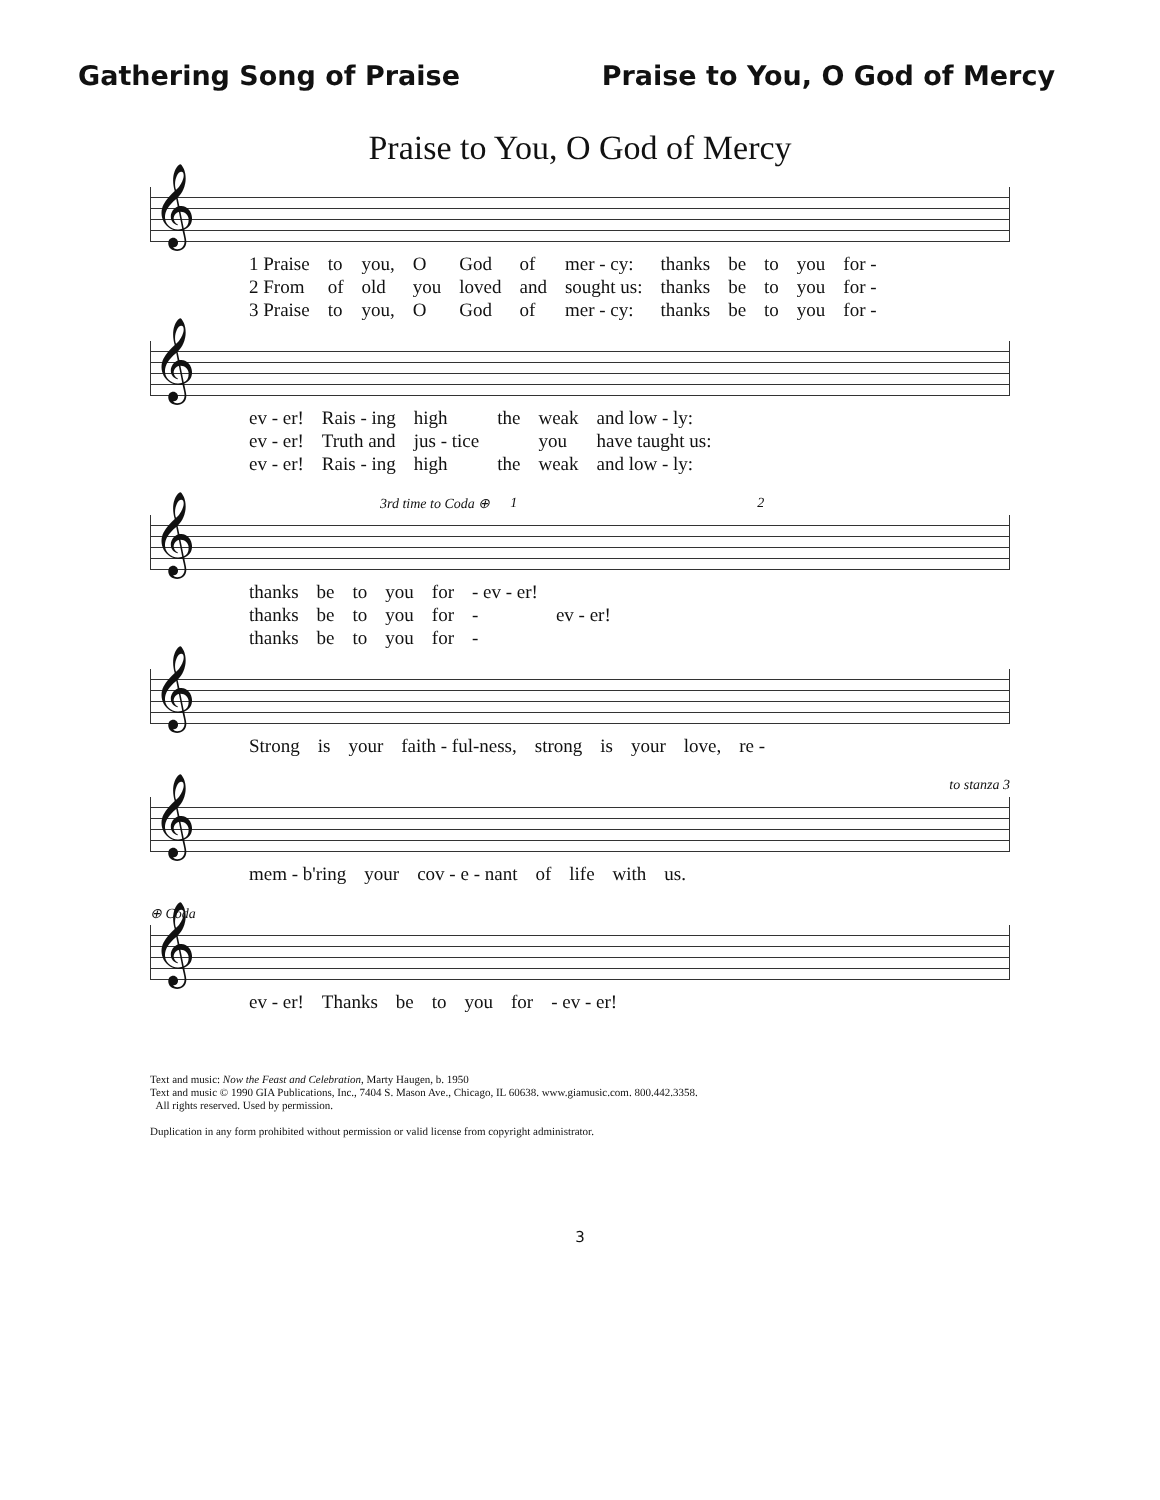Gathering Song of Praise Praise to You, O God of Mercy
Praise to You, O God of Mercy
𝄞
| 1 Praise | to | you, | O | God | of | mer - cy: | thanks | be | to | you | for - |
| 2 From | of | old | you | loved | and | sought us: | thanks | be | to | you | for - |
| 3 Praise | to | you, | O | God | of | mer - cy: | thanks | be | to | you | for - |
𝄞
| ev - er! | Rais - ing | high | the | weak | and low - ly: |
| ev - er! | Truth and | jus - tice | | you | have taught us: |
| ev - er! | Rais - ing | high | the | weak | and low - ly: |
3rd time to Coda ⊕ 1 2
𝄞
| thanks | be | to | you | for | - ev - er! | |
| thanks | be | to | you | for | - | ev - er! |
| thanks | be | to | you | for | - | |
𝄞
| Strong | is | your | faith - ful-ness, | strong | is | your | love, | re - |
to stanza 3
𝄞
| mem - b'ring | your | cov - e - nant | of | life | with | us. |
⊕ Coda
𝄞
| ev - er! | Thanks | be | to | you | for | - ev - er! |
Text and music: Now the Feast and Celebration, Marty Haugen, b. 1950
Text and music © 1990 GIA Publications, Inc., 7404 S. Mason Ave., Chicago, IL 60638. www.giamusic.com. 800.442.3358.
All rights reserved. Used by permission.
Duplication in any form prohibited without permission or valid license from copyright administrator.
3